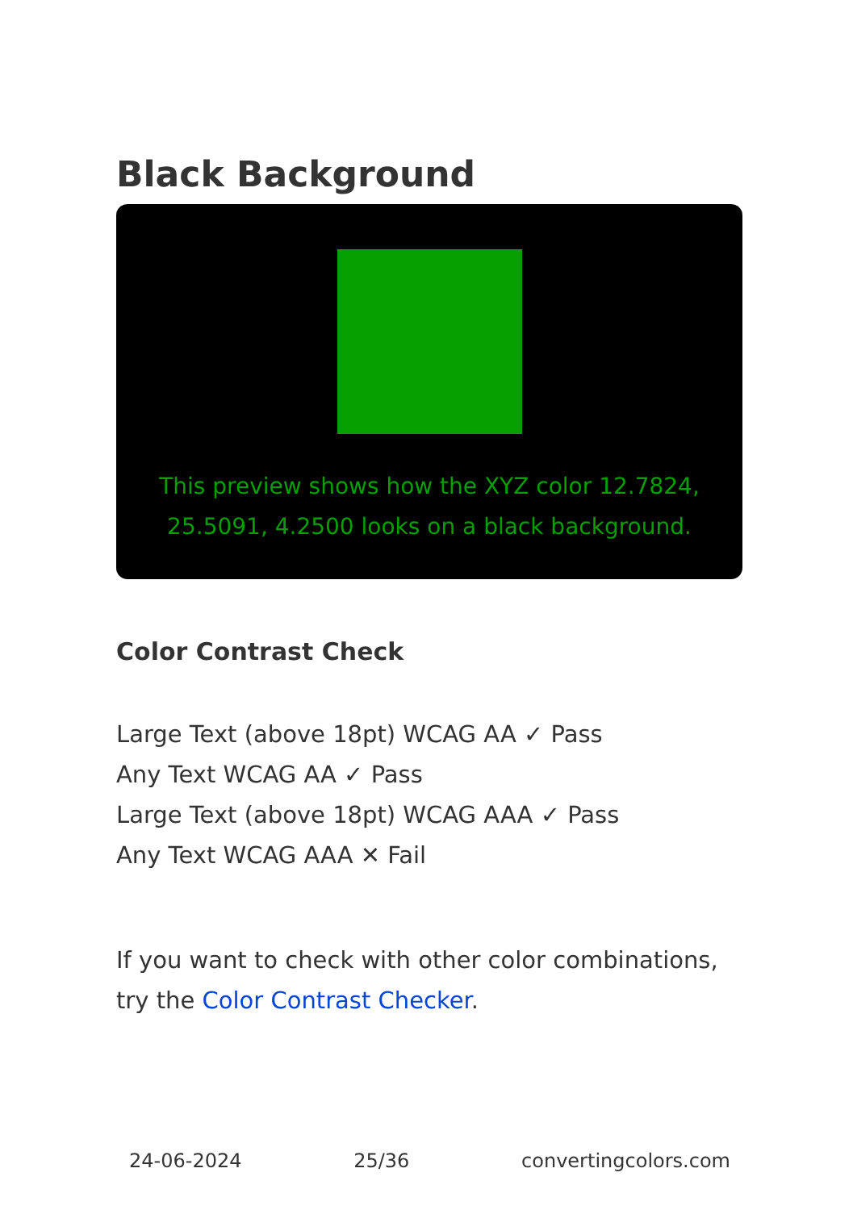Black Background
This preview shows how the XYZ color 12.7824, 25.5091, 4.2500 looks on a black background.
Color Contrast Check
Large Text (above 18pt) WCAG AA ✓ Pass
Any Text WCAG AA ✓ Pass
Large Text (above 18pt) WCAG AAA ✓ Pass
Any Text WCAG AAA ✕ Fail
If you want to check with other color combinations, try the Color Contrast Checker.
24-06-2024 25/36 convertingcolors.com